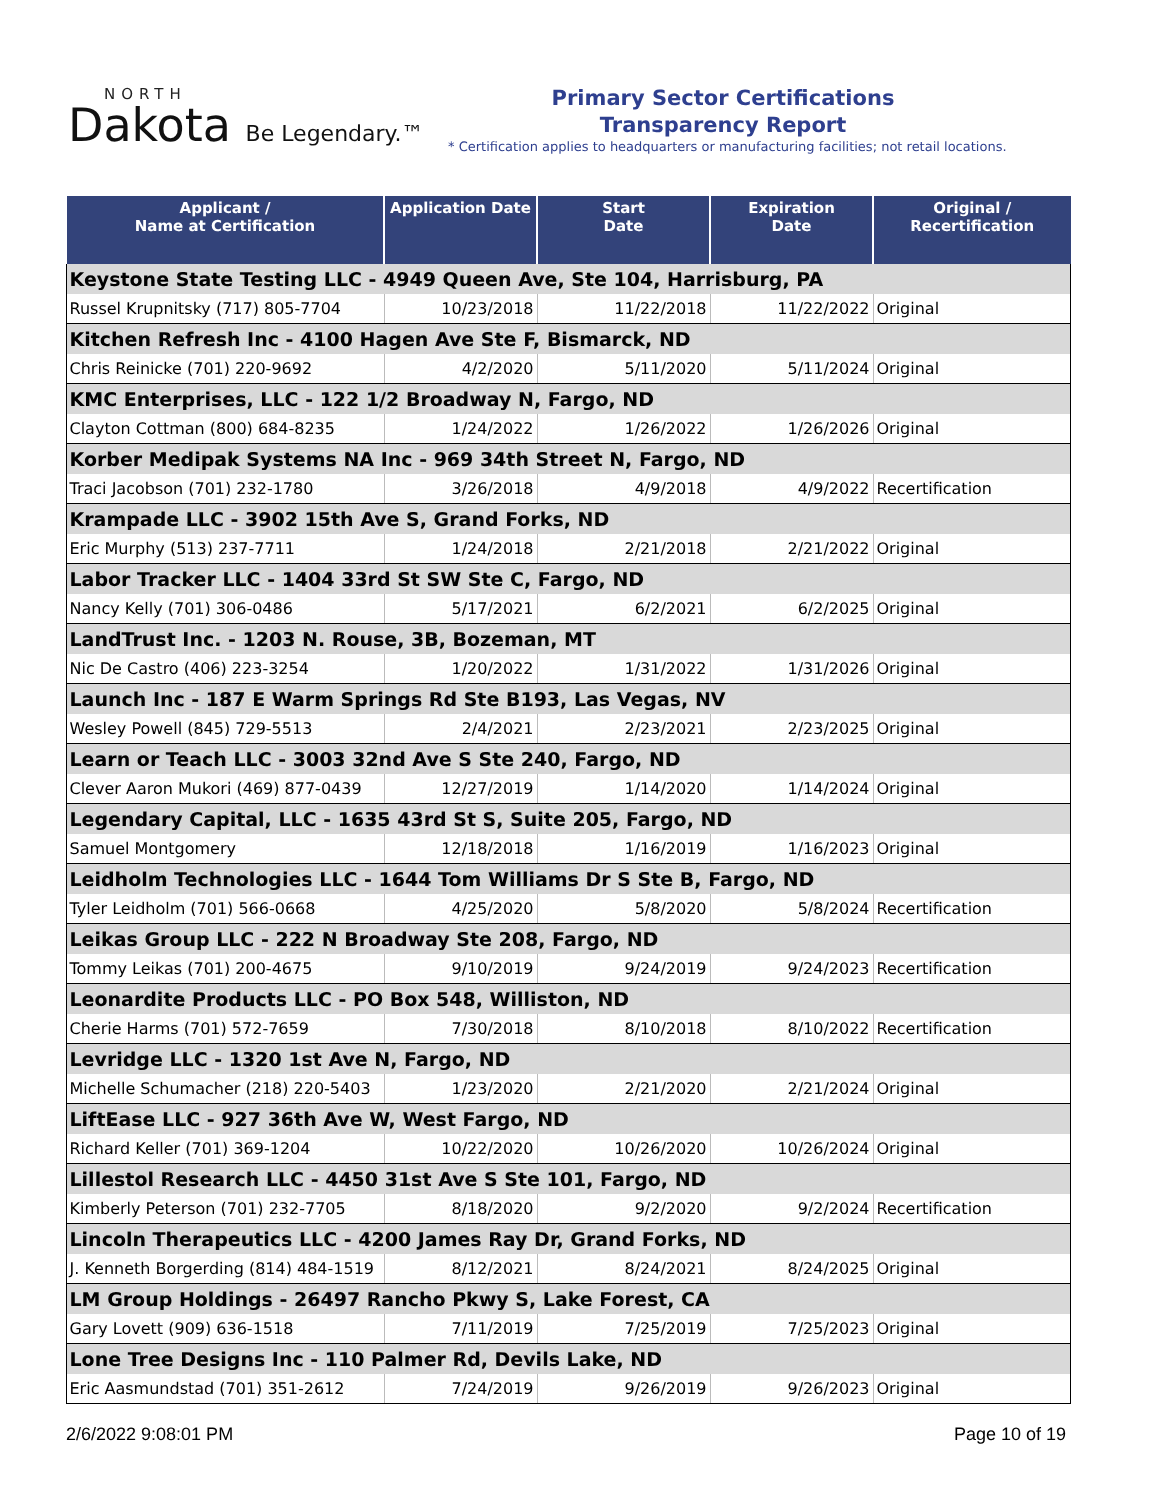NORTH
Dakota Be Legendary.™
Primary Sector Certifications
Transparency Report
* Certification applies to headquarters or manufacturing facilities; not retail locations.
| Applicant / Name at Certification | Application Date | Start Date | Expiration Date | Original / Recertification |
| --- | --- | --- | --- | --- |
| Keystone State Testing LLC - 4949 Queen Ave, Ste 104, Harrisburg, PA | | | | |
| Russel Krupnitsky (717) 805-7704 | 10/23/2018 | 11/22/2018 | 11/22/2022 | Original |
| Kitchen Refresh Inc - 4100 Hagen Ave Ste F, Bismarck, ND | | | | |
| Chris Reinicke (701) 220-9692 | 4/2/2020 | 5/11/2020 | 5/11/2024 | Original |
| KMC Enterprises, LLC - 122 1/2 Broadway N, Fargo, ND | | | | |
| Clayton Cottman (800) 684-8235 | 1/24/2022 | 1/26/2022 | 1/26/2026 | Original |
| Korber Medipak Systems NA Inc - 969 34th Street N, Fargo, ND | | | | |
| Traci Jacobson (701) 232-1780 | 3/26/2018 | 4/9/2018 | 4/9/2022 | Recertification |
| Krampade LLC - 3902 15th Ave S, Grand Forks, ND | | | | |
| Eric Murphy (513) 237-7711 | 1/24/2018 | 2/21/2018 | 2/21/2022 | Original |
| Labor Tracker LLC - 1404 33rd St SW Ste C, Fargo, ND | | | | |
| Nancy Kelly (701) 306-0486 | 5/17/2021 | 6/2/2021 | 6/2/2025 | Original |
| LandTrust Inc. - 1203 N. Rouse, 3B, Bozeman, MT | | | | |
| Nic De Castro (406) 223-3254 | 1/20/2022 | 1/31/2022 | 1/31/2026 | Original |
| Launch Inc - 187 E Warm Springs Rd Ste B193, Las Vegas, NV | | | | |
| Wesley Powell (845) 729-5513 | 2/4/2021 | 2/23/2021 | 2/23/2025 | Original |
| Learn or Teach LLC - 3003 32nd Ave S Ste 240, Fargo, ND | | | | |
| Clever Aaron Mukori (469) 877-0439 | 12/27/2019 | 1/14/2020 | 1/14/2024 | Original |
| Legendary Capital, LLC - 1635 43rd St S, Suite 205, Fargo, ND | | | | |
| Samuel Montgomery | 12/18/2018 | 1/16/2019 | 1/16/2023 | Original |
| Leidholm Technologies LLC - 1644 Tom Williams Dr S Ste B, Fargo, ND | | | | |
| Tyler Leidholm (701) 566-0668 | 4/25/2020 | 5/8/2020 | 5/8/2024 | Recertification |
| Leikas Group LLC - 222 N Broadway Ste 208, Fargo, ND | | | | |
| Tommy Leikas (701) 200-4675 | 9/10/2019 | 9/24/2019 | 9/24/2023 | Recertification |
| Leonardite Products LLC - PO Box 548, Williston, ND | | | | |
| Cherie Harms (701) 572-7659 | 7/30/2018 | 8/10/2018 | 8/10/2022 | Recertification |
| Levridge LLC - 1320 1st Ave N, Fargo, ND | | | | |
| Michelle Schumacher (218) 220-5403 | 1/23/2020 | 2/21/2020 | 2/21/2024 | Original |
| LiftEase LLC - 927 36th Ave W, West Fargo, ND | | | | |
| Richard Keller (701) 369-1204 | 10/22/2020 | 10/26/2020 | 10/26/2024 | Original |
| Lillestol Research LLC - 4450 31st Ave S Ste 101, Fargo, ND | | | | |
| Kimberly Peterson (701) 232-7705 | 8/18/2020 | 9/2/2020 | 9/2/2024 | Recertification |
| Lincoln Therapeutics LLC - 4200 James Ray Dr, Grand Forks, ND | | | | |
| J. Kenneth Borgerding (814) 484-1519 | 8/12/2021 | 8/24/2021 | 8/24/2025 | Original |
| LM Group Holdings - 26497 Rancho Pkwy S, Lake Forest, CA | | | | |
| Gary Lovett (909) 636-1518 | 7/11/2019 | 7/25/2019 | 7/25/2023 | Original |
| Lone Tree Designs Inc - 110 Palmer Rd, Devils Lake, ND | | | | |
| Eric Aasmundstad (701) 351-2612 | 7/24/2019 | 9/26/2019 | 9/26/2023 | Original |
2/6/2022 9:08:01 PM Page 10 of 19